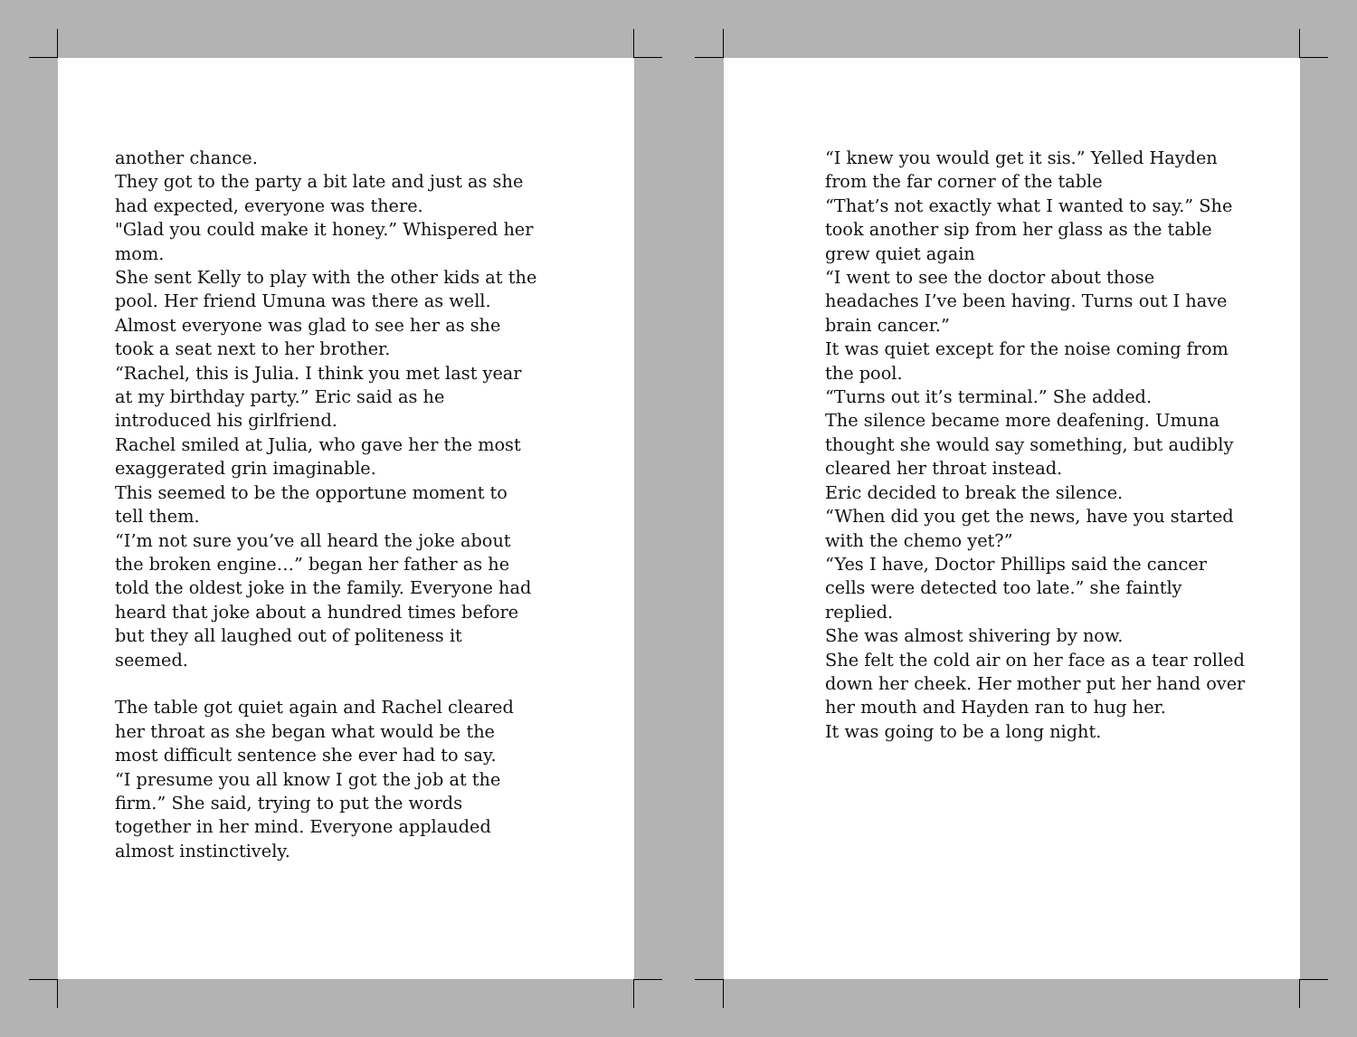another chance.
They got to the party a bit late and just as she had expected, everyone was there.
"Glad you could make it honey.” Whispered her mom.
She sent Kelly to play with the other kids at the pool. Her friend Umuna was there as well.
Almost everyone was glad to see her as she took a seat next to her brother.
“Rachel, this is Julia. I think you met last year at my birthday party.” Eric said as he introduced his girlfriend.
Rachel smiled at Julia, who gave her the most exaggerated grin imaginable.
This seemed to be the opportune moment to tell them.
“I’m not sure you’ve all heard the joke about the broken engine…” began her father as he told the oldest joke in the family. Everyone had heard that joke about a hundred times before but they all laughed out of politeness it seemed.
The table got quiet again and Rachel cleared her throat as she began what would be the most difficult sentence she ever had to say.
“I presume you all know I got the job at the firm.” She said, trying to put the words together in her mind. Everyone applauded almost instinctively.
“I knew you would get it sis.” Yelled Hayden from the far corner of the table
“That’s not exactly what I wanted to say.” She took another sip from her glass as the table grew quiet again
“I went to see the doctor about those headaches I’ve been having. Turns out I have brain cancer.”
It was quiet except for the noise coming from the pool.
“Turns out it’s terminal.” She added.
The silence became more deafening. Umuna thought she would say something, but audibly cleared her throat instead.
Eric decided to break the silence.
“When did you get the news, have you started with the chemo yet?”
“Yes I have, Doctor Phillips said the cancer cells were detected too late.” she faintly replied.
She was almost shivering by now.
She felt the cold air on her face as a tear rolled down her cheek. Her mother put her hand over her mouth and Hayden ran to hug her.
It was going to be a long night.